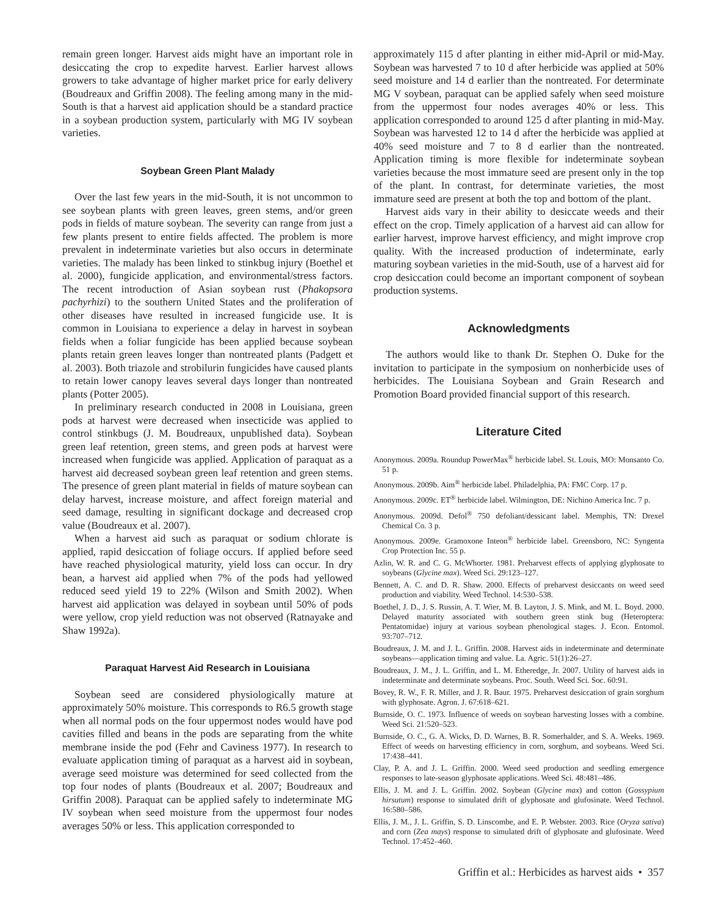remain green longer. Harvest aids might have an important role in desiccating the crop to expedite harvest. Earlier harvest allows growers to take advantage of higher market price for early delivery (Boudreaux and Griffin 2008). The feeling among many in the mid-South is that a harvest aid application should be a standard practice in a soybean production system, particularly with MG IV soybean varieties.
Soybean Green Plant Malady
Over the last few years in the mid-South, it is not uncommon to see soybean plants with green leaves, green stems, and/or green pods in fields of mature soybean. The severity can range from just a few plants present to entire fields affected. The problem is more prevalent in indeterminate varieties but also occurs in determinate varieties. The malady has been linked to stinkbug injury (Boethel et al. 2000), fungicide application, and environmental/stress factors. The recent introduction of Asian soybean rust (Phakopsora pachyrhizi) to the southern United States and the proliferation of other diseases have resulted in increased fungicide use. It is common in Louisiana to experience a delay in harvest in soybean fields when a foliar fungicide has been applied because soybean plants retain green leaves longer than nontreated plants (Padgett et al. 2003). Both triazole and strobilurin fungicides have caused plants to retain lower canopy leaves several days longer than nontreated plants (Potter 2005).
In preliminary research conducted in 2008 in Louisiana, green pods at harvest were decreased when insecticide was applied to control stinkbugs (J. M. Boudreaux, unpublished data). Soybean green leaf retention, green stems, and green pods at harvest were increased when fungicide was applied. Application of paraquat as a harvest aid decreased soybean green leaf retention and green stems. The presence of green plant material in fields of mature soybean can delay harvest, increase moisture, and affect foreign material and seed damage, resulting in significant dockage and decreased crop value (Boudreaux et al. 2007).
When a harvest aid such as paraquat or sodium chlorate is applied, rapid desiccation of foliage occurs. If applied before seed have reached physiological maturity, yield loss can occur. In dry bean, a harvest aid applied when 7% of the pods had yellowed reduced seed yield 19 to 22% (Wilson and Smith 2002). When harvest aid application was delayed in soybean until 50% of pods were yellow, crop yield reduction was not observed (Ratnayake and Shaw 1992a).
Paraquat Harvest Aid Research in Louisiana
Soybean seed are considered physiologically mature at approximately 50% moisture. This corresponds to R6.5 growth stage when all normal pods on the four uppermost nodes would have pod cavities filled and beans in the pods are separating from the white membrane inside the pod (Fehr and Caviness 1977). In research to evaluate application timing of paraquat as a harvest aid in soybean, average seed moisture was determined for seed collected from the top four nodes of plants (Boudreaux et al. 2007; Boudreaux and Griffin 2008). Paraquat can be applied safely to indeterminate MG IV soybean when seed moisture from the uppermost four nodes averages 50% or less. This application corresponded to
approximately 115 d after planting in either mid-April or mid-May. Soybean was harvested 7 to 10 d after herbicide was applied at 50% seed moisture and 14 d earlier than the nontreated. For determinate MG V soybean, paraquat can be applied safely when seed moisture from the uppermost four nodes averages 40% or less. This application corresponded to around 125 d after planting in mid-May. Soybean was harvested 12 to 14 d after the herbicide was applied at 40% seed moisture and 7 to 8 d earlier than the nontreated. Application timing is more flexible for indeterminate soybean varieties because the most immature seed are present only in the top of the plant. In contrast, for determinate varieties, the most immature seed are present at both the top and bottom of the plant.
Harvest aids vary in their ability to desiccate weeds and their effect on the crop. Timely application of a harvest aid can allow for earlier harvest, improve harvest efficiency, and might improve crop quality. With the increased production of indeterminate, early maturing soybean varieties in the mid-South, use of a harvest aid for crop desiccation could become an important component of soybean production systems.
Acknowledgments
The authors would like to thank Dr. Stephen O. Duke for the invitation to participate in the symposium on nonherbicide uses of herbicides. The Louisiana Soybean and Grain Research and Promotion Board provided financial support of this research.
Literature Cited
Anonymous. 2009a. Roundup PowerMax<sup>®</sup> herbicide label. St. Louis, MO: Monsanto Co. 51 p.
Anonymous. 2009b. Aim<sup>®</sup> herbicide label. Philadelphia, PA: FMC Corp. 17 p.
Anonymous. 2009c. ET<sup>®</sup> herbicide label. Wilmington, DE: Nichino America Inc. 7 p.
Anonymous. 2009d. Defol<sup>®</sup> 750 defoliant/dessicant label. Memphis, TN: Drexel Chemical Co. 3 p.
Anonymous. 2009e. Gramoxone Inteon<sup>®</sup> herbicide label. Greensboro, NC: Syngenta Crop Protection Inc. 55 p.
Azlin, W. R. and C. G. McWhorter. 1981. Preharvest effects of applying glyphosate to soybeans (Glycine max). Weed Sci. 29:123–127.
Bennett, A. C. and D. R. Shaw. 2000. Effects of preharvest desiccants on weed seed production and viability. Weed Technol. 14:530–538.
Boethel, J. D., J. S. Russin, A. T. Wier, M. B. Layton, J. S. Mink, and M. L. Boyd. 2000. Delayed maturity associated with southern green stink bug (Heteroptera: Pentatomidae) injury at various soybean phenological stages. J. Econ. Entomol. 93:707–712.
Boudreaux, J. M. and J. L. Griffin. 2008. Harvest aids in indeterminate and determinate soybeans—application timing and value. La. Agric. 51(1):26–27.
Boudreaux, J. M., J. L. Griffin, and L. M. Etheredge, Jr. 2007. Utility of harvest aids in indeterminate and determinate soybeans. Proc. South. Weed Sci. Soc. 60:91.
Bovey, R. W., F. R. Miller, and J. R. Baur. 1975. Preharvest desiccation of grain sorghum with glyphosate. Agron. J. 67:618–621.
Burnside, O. C. 1973. Influence of weeds on soybean harvesting losses with a combine. Weed Sci. 21:520–523.
Burnside, O. C., G. A. Wicks, D. D. Warnes, B. R. Somerhalder, and S. A. Weeks. 1969. Effect of weeds on harvesting efficiency in corn, sorghum, and soybeans. Weed Sci. 17:438–441.
Clay, P. A. and J. L. Griffin. 2000. Weed seed production and seedling emergence responses to late-season glyphosate applications. Weed Sci. 48:481–486.
Ellis, J. M. and J. L. Griffin. 2002. Soybean (Glycine max) and cotton (Gossypium hirsutum) response to simulated drift of glyphosate and glufosinate. Weed Technol. 16:580–586.
Ellis, J. M., J. L. Griffin, S. D. Linscombe, and E. P. Webster. 2003. Rice (Oryza sativa) and corn (Zea mays) response to simulated drift of glyphosate and glufosinate. Weed Technol. 17:452–460.
Griffin et al.: Herbicides as harvest aids • 357